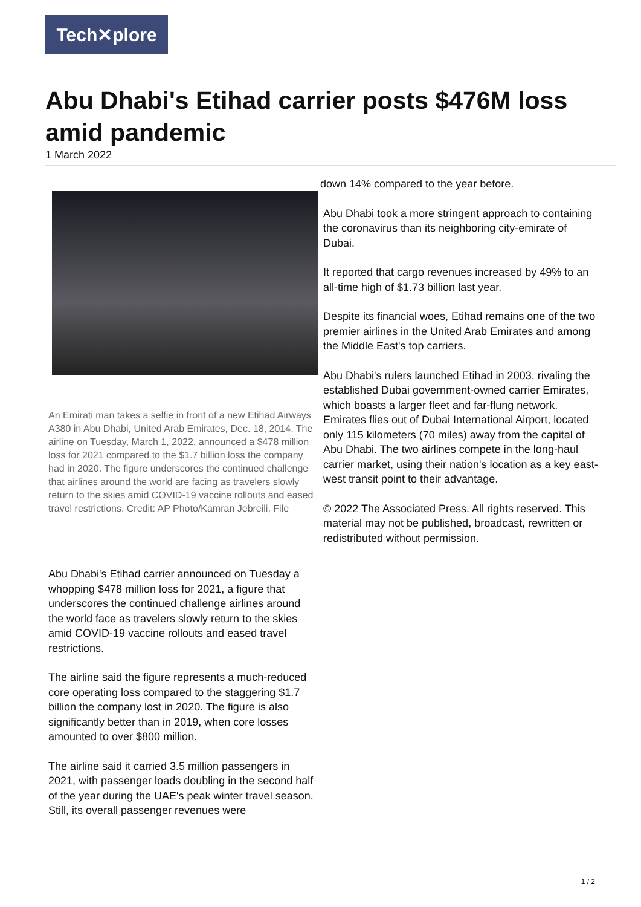Tech✕plore
Abu Dhabi's Etihad carrier posts $476M loss amid pandemic
1 March 2022
An Emirati man takes a selfie in front of a new Etihad Airways A380 in Abu Dhabi, United Arab Emirates, Dec. 18, 2014. The airline on Tuesday, March 1, 2022, announced a $478 million loss for 2021 compared to the $1.7 billion loss the company had in 2020. The figure underscores the continued challenge that airlines around the world are facing as travelers slowly return to the skies amid COVID-19 vaccine rollouts and eased travel restrictions. Credit: AP Photo/Kamran Jebreili, File
Abu Dhabi's Etihad carrier announced on Tuesday a whopping $478 million loss for 2021, a figure that underscores the continued challenge airlines around the world face as travelers slowly return to the skies amid COVID-19 vaccine rollouts and eased travel restrictions.
The airline said the figure represents a much-reduced core operating loss compared to the staggering $1.7 billion the company lost in 2020. The figure is also significantly better than in 2019, when core losses amounted to over $800 million.
The airline said it carried 3.5 million passengers in 2021, with passenger loads doubling in the second half of the year during the UAE's peak winter travel season. Still, its overall passenger revenues were
down 14% compared to the year before.
Abu Dhabi took a more stringent approach to containing the coronavirus than its neighboring city-emirate of Dubai.
It reported that cargo revenues increased by 49% to an all-time high of $1.73 billion last year.
Despite its financial woes, Etihad remains one of the two premier airlines in the United Arab Emirates and among the Middle East's top carriers.
Abu Dhabi's rulers launched Etihad in 2003, rivaling the established Dubai government-owned carrier Emirates, which boasts a larger fleet and far-flung network. Emirates flies out of Dubai International Airport, located only 115 kilometers (70 miles) away from the capital of Abu Dhabi. The two airlines compete in the long-haul carrier market, using their nation's location as a key east-west transit point to their advantage.
© 2022 The Associated Press. All rights reserved. This material may not be published, broadcast, rewritten or redistributed without permission.
1 / 2